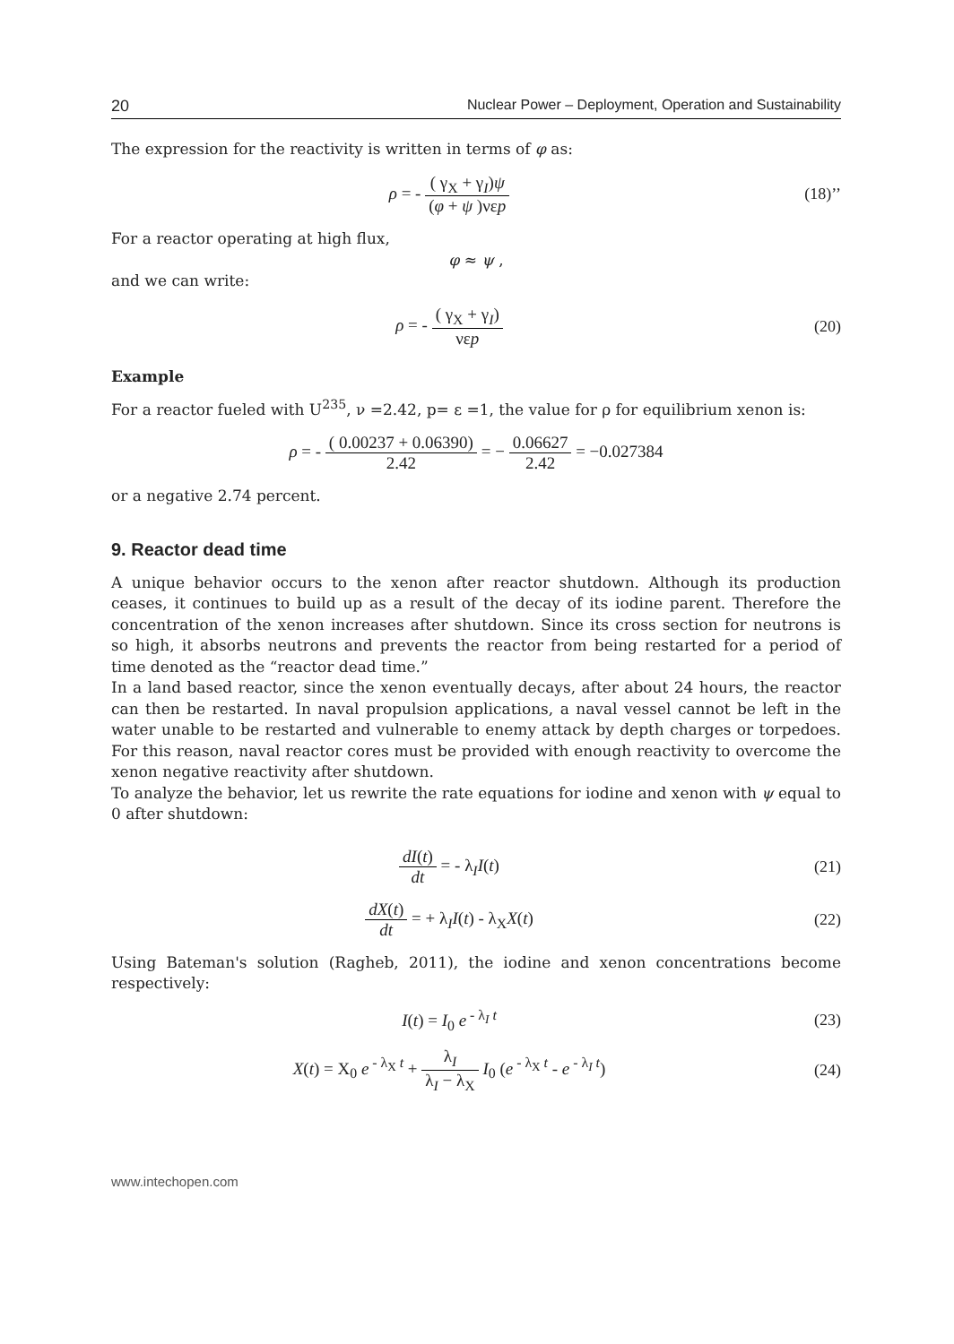20 Nuclear Power – Deployment, Operation and Sustainability
The expression for the reactivity is written in terms of φ as:
ρ = - ( γ<sub>X</sub> + γ<sub>I</sub>)ψ (φ + ψ )νεp
(18)’’
For a reactor operating at high flux,
φ ≈ ψ ,
and we can write:
ρ = - ( γ<sub>X</sub> + γ<sub>I</sub>) νεp (20)
Example
For a reactor fueled with U<sup>235</sup>, ν =2.42, p= ε =1, the value for ρ for equilibrium xenon is:
ρ = - ( 0.00237 + 0.06390) 2.42 = − 0.06627 2.42 = −0.027384
or a negative 2.74 percent.
9. Reactor dead time
A unique behavior occurs to the xenon after reactor shutdown. Although its production ceases, it continues to build up as a result of the decay of its iodine parent. Therefore the concentration of the xenon increases after shutdown. Since its cross section for neutrons is so high, it absorbs neutrons and prevents the reactor from being restarted for a period of time denoted as the “reactor dead time.”
In a land based reactor, since the xenon eventually decays, after about 24 hours, the reactor can then be restarted. In naval propulsion applications, a naval vessel cannot be left in the water unable to be restarted and vulnerable to enemy attack by depth charges or torpedoes. For this reason, naval reactor cores must be provided with enough reactivity to overcome the xenon negative reactivity after shutdown.
To analyze the behavior, let us rewrite the rate equations for iodine and xenon with ψ equal to 0 after shutdown:
dI(t) dt = - λ<sub>I</sub>I(t) (21)
dX(t) dt = + λ<sub>I</sub>I(t) - λ<sub>X</sub>X(t) (22)
Using Bateman's solution (Ragheb, 2011), the iodine and xenon concentrations become respectively:
I(t) = I<sub>0</sub> e<sup>- λ<sub>I</sub> t</sup> (23)
X(t) = X<sub>0</sub> e<sup>- λ<sub>X</sub> t</sup> + λ<sub>I</sub> λ<sub>I</sub> − λ<sub>X</sub> I<sub>0</sub> (e<sup>- λ<sub>X</sub> t</sup> - e<sup>- λ<sub>I</sub> t</sup>)
(24)
www.intechopen.com